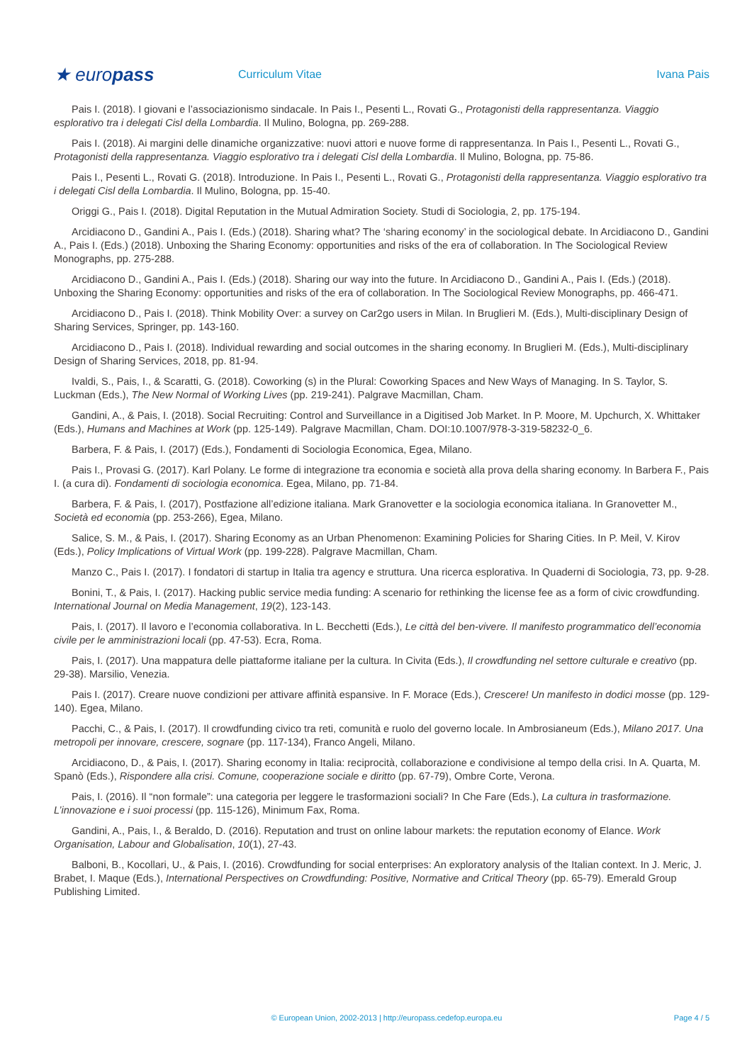★ europass
Curriculum Vitae Ivana Pais
Pais I. (2018). I giovani e l’associazionismo sindacale. In Pais I., Pesenti L., Rovati G., Protagonisti della rappresentanza. Viaggio esplorativo tra i delegati Cisl della Lombardia. Il Mulino, Bologna, pp. 269-288.
Pais I. (2018). Ai margini delle dinamiche organizzative: nuovi attori e nuove forme di rappresentanza. In Pais I., Pesenti L., Rovati G., Protagonisti della rappresentanza. Viaggio esplorativo tra i delegati Cisl della Lombardia. Il Mulino, Bologna, pp. 75-86.
Pais I., Pesenti L., Rovati G. (2018). Introduzione. In Pais I., Pesenti L., Rovati G., Protagonisti della rappresentanza. Viaggio esplorativo tra i delegati Cisl della Lombardia. Il Mulino, Bologna, pp. 15-40.
Origgi G., Pais I. (2018). Digital Reputation in the Mutual Admiration Society. Studi di Sociologia, 2, pp. 175-194.
Arcidiacono D., Gandini A., Pais I. (Eds.) (2018). Sharing what? The ‘sharing economy’ in the sociological debate. In Arcidiacono D., Gandini A., Pais I. (Eds.) (2018). Unboxing the Sharing Economy: opportunities and risks of the era of collaboration. In The Sociological Review Monographs, pp. 275-288.
Arcidiacono D., Gandini A., Pais I. (Eds.) (2018). Sharing our way into the future. In Arcidiacono D., Gandini A., Pais I. (Eds.) (2018). Unboxing the Sharing Economy: opportunities and risks of the era of collaboration. In The Sociological Review Monographs, pp. 466-471.
Arcidiacono D., Pais I. (2018). Think Mobility Over: a survey on Car2go users in Milan. In Bruglieri M. (Eds.), Multi-disciplinary Design of Sharing Services, Springer, pp. 143-160.
Arcidiacono D., Pais I. (2018). Individual rewarding and social outcomes in the sharing economy. In Bruglieri M. (Eds.), Multi-disciplinary Design of Sharing Services, 2018, pp. 81-94.
Ivaldi, S., Pais, I., & Scaratti, G. (2018). Coworking (s) in the Plural: Coworking Spaces and New Ways of Managing. In S. Taylor, S. Luckman (Eds.), The New Normal of Working Lives (pp. 219-241). Palgrave Macmillan, Cham.
Gandini, A., & Pais, I. (2018). Social Recruiting: Control and Surveillance in a Digitised Job Market. In P. Moore, M. Upchurch, X. Whittaker (Eds.), Humans and Machines at Work (pp. 125-149). Palgrave Macmillan, Cham. DOI:10.1007/978-3-319-58232-0_6.
Barbera, F. & Pais, I. (2017) (Eds.), Fondamenti di Sociologia Economica, Egea, Milano.
Pais I., Provasi G. (2017). Karl Polany. Le forme di integrazione tra economia e società alla prova della sharing economy. In Barbera F., Pais I. (a cura di). Fondamenti di sociologia economica. Egea, Milano, pp. 71-84.
Barbera, F. & Pais, I. (2017), Postfazione all’edizione italiana. Mark Granovetter e la sociologia economica italiana. In Granovetter M., Società ed economia (pp. 253-266), Egea, Milano.
Salice, S. M., & Pais, I. (2017). Sharing Economy as an Urban Phenomenon: Examining Policies for Sharing Cities. In P. Meil, V. Kirov (Eds.), Policy Implications of Virtual Work (pp. 199-228). Palgrave Macmillan, Cham.
Manzo C., Pais I. (2017). I fondatori di startup in Italia tra agency e struttura. Una ricerca esplorativa. In Quaderni di Sociologia, 73, pp. 9-28.
Bonini, T., & Pais, I. (2017). Hacking public service media funding: A scenario for rethinking the license fee as a form of civic crowdfunding. International Journal on Media Management, 19(2), 123-143.
Pais, I. (2017). Il lavoro e l’economia collaborativa. In L. Becchetti (Eds.), Le città del ben-vivere. Il manifesto programmatico dell’economia civile per le amministrazioni locali (pp. 47-53). Ecra, Roma.
Pais, I. (2017). Una mappatura delle piattaforme italiane per la cultura. In Civita (Eds.), Il crowdfunding nel settore culturale e creativo (pp. 29-38). Marsilio, Venezia.
Pais I. (2017). Creare nuove condizioni per attivare affinità espansive. In F. Morace (Eds.), Crescere! Un manifesto in dodici mosse (pp. 129-140). Egea, Milano.
Pacchi, C., & Pais, I. (2017). Il crowdfunding civico tra reti, comunità e ruolo del governo locale. In Ambrosianeum (Eds.), Milano 2017. Una metropoli per innovare, crescere, sognare (pp. 117-134), Franco Angeli, Milano.
Arcidiacono, D., & Pais, I. (2017). Sharing economy in Italia: reciprocità, collaborazione e condivisione al tempo della crisi. In A. Quarta, M. Spanò (Eds.), Rispondere alla crisi. Comune, cooperazione sociale e diritto (pp. 67-79), Ombre Corte, Verona.
Pais, I. (2016). Il “non formale”: una categoria per leggere le trasformazioni sociali? In Che Fare (Eds.), La cultura in trasformazione. L’innovazione e i suoi processi (pp. 115-126), Minimum Fax, Roma.
Gandini, A., Pais, I., & Beraldo, D. (2016). Reputation and trust on online labour markets: the reputation economy of Elance. Work Organisation, Labour and Globalisation, 10(1), 27-43.
Balboni, B., Kocollari, U., & Pais, I. (2016). Crowdfunding for social enterprises: An exploratory analysis of the Italian context. In J. Meric, J. Brabet, I. Maque (Eds.), International Perspectives on Crowdfunding: Positive, Normative and Critical Theory (pp. 65-79). Emerald Group Publishing Limited.
© European Union, 2002-2013 | http://europass.cedefop.europa.eu
Page 4 / 5